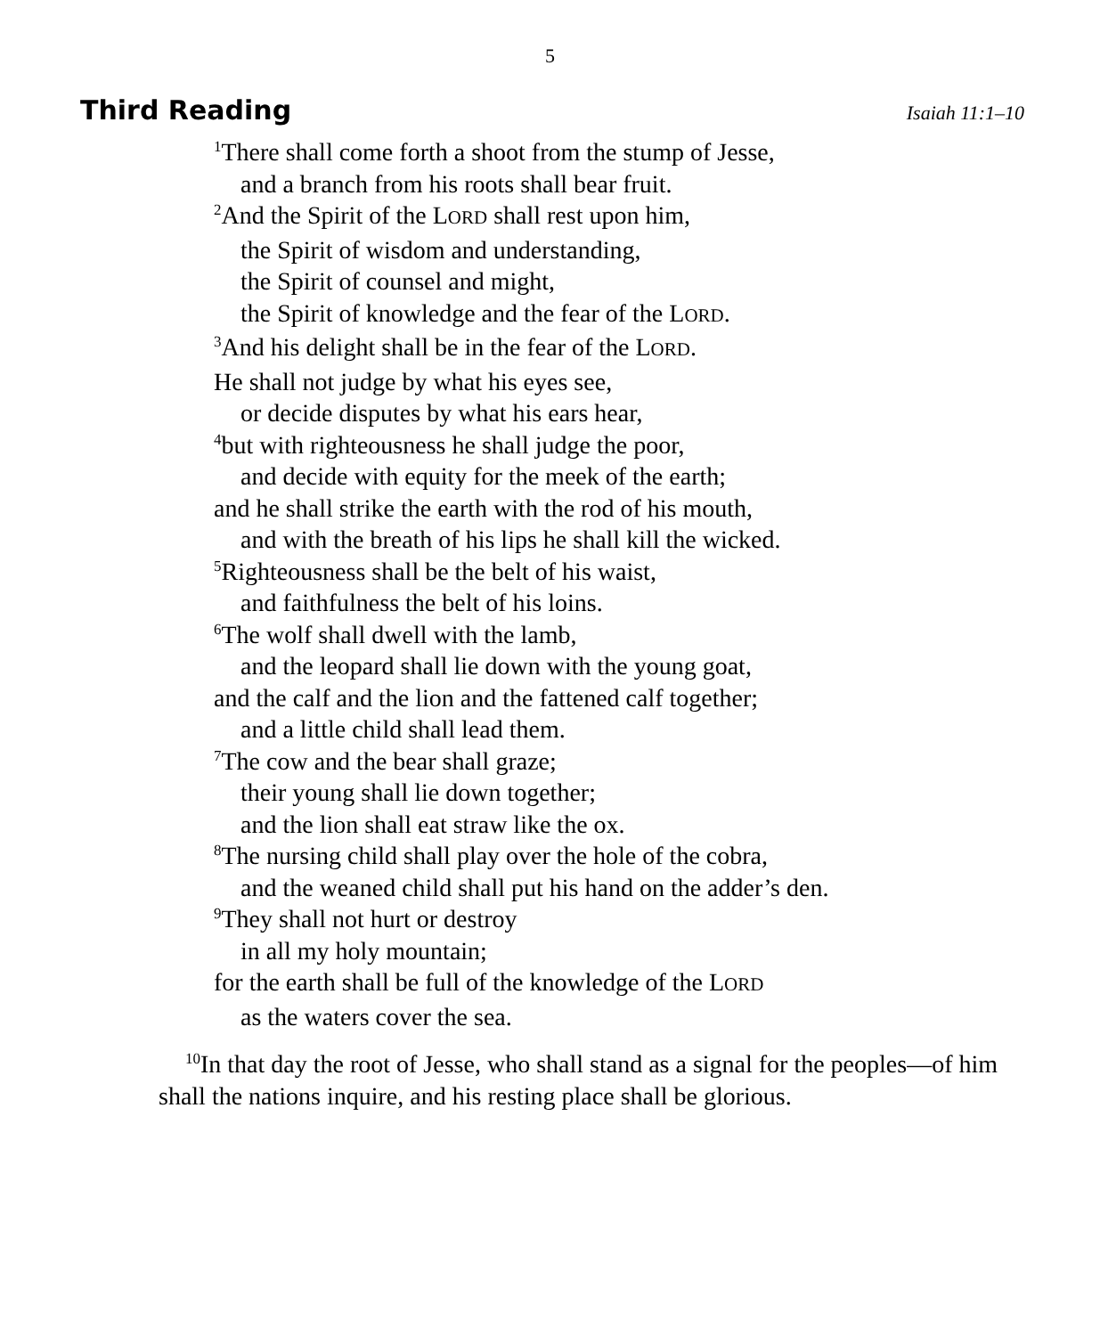5
Third Reading
Isaiah 11:1–10
<sup>1</sup> There shall come forth a shoot from the stump of Jesse,
and a branch from his roots shall bear fruit.
<sup>2</sup> And the Spirit of the LORD shall rest upon him,
the Spirit of wisdom and understanding,
the Spirit of counsel and might,
the Spirit of knowledge and the fear of the LORD.
<sup>3</sup> And his delight shall be in the fear of the LORD.
He shall not judge by what his eyes see,
or decide disputes by what his ears hear,
<sup>4</sup> but with righteousness he shall judge the poor,
and decide with equity for the meek of the earth;
and he shall strike the earth with the rod of his mouth,
and with the breath of his lips he shall kill the wicked.
<sup>5</sup> Righteousness shall be the belt of his waist,
and faithfulness the belt of his loins.
<sup>6</sup> The wolf shall dwell with the lamb,
and the leopard shall lie down with the young goat,
and the calf and the lion and the fattened calf together;
and a little child shall lead them.
<sup>7</sup> The cow and the bear shall graze;
their young shall lie down together;
and the lion shall eat straw like the ox.
<sup>8</sup> The nursing child shall play over the hole of the cobra,
and the weaned child shall put his hand on the adder’s den.
<sup>9</sup> They shall not hurt or destroy
in all my holy mountain;
for the earth shall be full of the knowledge of the LORD
as the waters cover the sea.
<sup>10</sup> In that day the root of Jesse, who shall stand as a signal for the peoples—of him shall the nations inquire, and his resting place shall be glorious.